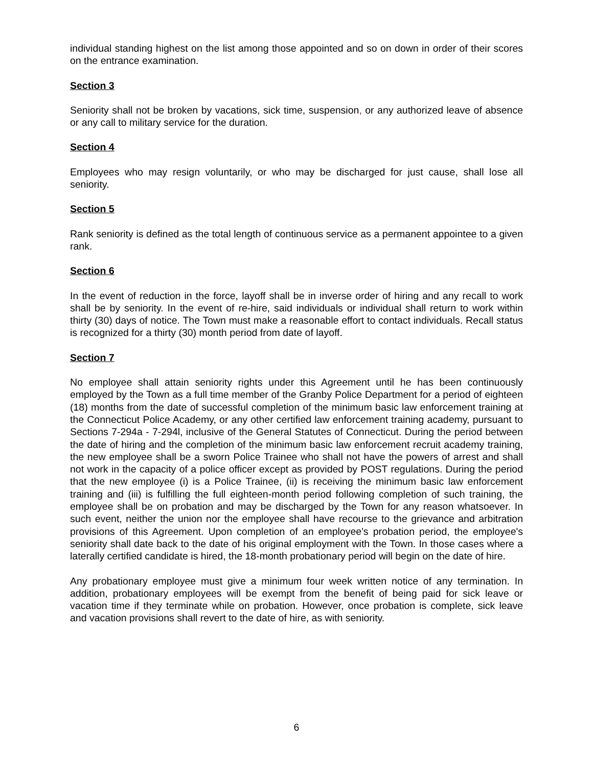individual standing highest on the list among those appointed and so on down in order of their scores on the entrance examination.
Section 3
Seniority shall not be broken by vacations, sick time, suspension, or any authorized leave of absence or any call to military service for the duration.
Section 4
Employees who may resign voluntarily, or who may be discharged for just cause, shall lose all seniority.
Section 5
Rank seniority is defined as the total length of continuous service as a permanent appointee to a given rank.
Section 6
In the event of reduction in the force, layoff shall be in inverse order of hiring and any recall to work shall be by seniority. In the event of re-hire, said individuals or individual shall return to work within thirty (30) days of notice. The Town must make a reasonable effort to contact individuals. Recall status is recognized for a thirty (30) month period from date of layoff.
Section 7
No employee shall attain seniority rights under this Agreement until he has been continuously employed by the Town as a full time member of the Granby Police Department for a period of eighteen (18) months from the date of successful completion of the minimum basic law enforcement training at the Connecticut Police Academy, or any other certified law enforcement training academy, pursuant to Sections 7-294a - 7-294l, inclusive of the General Statutes of Connecticut. During the period between the date of hiring and the completion of the minimum basic law enforcement recruit academy training, the new employee shall be a sworn Police Trainee who shall not have the powers of arrest and shall not work in the capacity of a police officer except as provided by POST regulations. During the period that the new employee (i) is a Police Trainee, (ii) is receiving the minimum basic law enforcement training and (iii) is fulfilling the full eighteen-month period following completion of such training, the employee shall be on probation and may be discharged by the Town for any reason whatsoever. In such event, neither the union nor the employee shall have recourse to the grievance and arbitration provisions of this Agreement. Upon completion of an employee's probation period, the employee's seniority shall date back to the date of his original employment with the Town. In those cases where a laterally certified candidate is hired, the 18-month probationary period will begin on the date of hire.
Any probationary employee must give a minimum four week written notice of any termination. In addition, probationary employees will be exempt from the benefit of being paid for sick leave or vacation time if they terminate while on probation. However, once probation is complete, sick leave and vacation provisions shall revert to the date of hire, as with seniority.
6